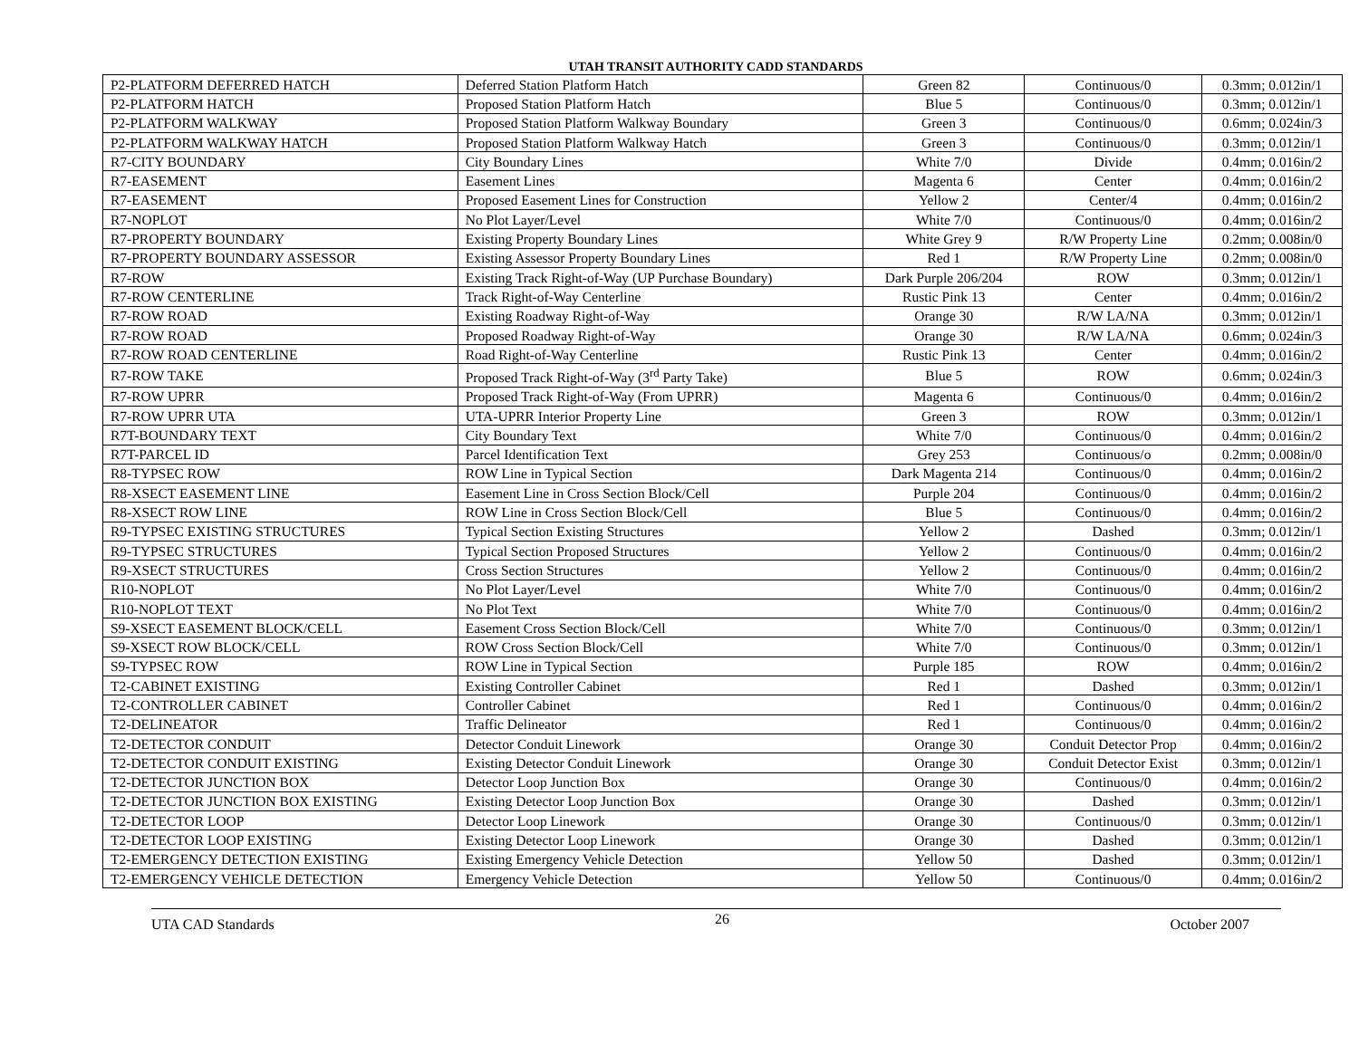UTAH TRANSIT AUTHORITY CADD STANDARDS
| P2-PLATFORM DEFERRED HATCH | Deferred Station Platform Hatch | Green 82 | Continuous/0 | 0.3mm; 0.012in/1 |
| P2-PLATFORM HATCH | Proposed Station Platform Hatch | Blue 5 | Continuous/0 | 0.3mm; 0.012in/1 |
| P2-PLATFORM WALKWAY | Proposed Station Platform Walkway Boundary | Green 3 | Continuous/0 | 0.6mm; 0.024in/3 |
| P2-PLATFORM WALKWAY HATCH | Proposed Station Platform Walkway Hatch | Green 3 | Continuous/0 | 0.3mm; 0.012in/1 |
| R7-CITY BOUNDARY | City Boundary Lines | White 7/0 | Divide | 0.4mm; 0.016in/2 |
| R7-EASEMENT | Easement Lines | Magenta 6 | Center | 0.4mm; 0.016in/2 |
| R7-EASEMENT | Proposed Easement Lines for Construction | Yellow 2 | Center/4 | 0.4mm; 0.016in/2 |
| R7-NOPLOT | No Plot Layer/Level | White 7/0 | Continuous/0 | 0.4mm; 0.016in/2 |
| R7-PROPERTY BOUNDARY | Existing Property Boundary Lines | White Grey 9 | R/W Property Line | 0.2mm; 0.008in/0 |
| R7-PROPERTY BOUNDARY ASSESSOR | Existing Assessor Property Boundary Lines | Red 1 | R/W Property Line | 0.2mm; 0.008in/0 |
| R7-ROW | Existing Track Right-of-Way (UP Purchase Boundary) | Dark Purple 206/204 | ROW | 0.3mm; 0.012in/1 |
| R7-ROW CENTERLINE | Track Right-of-Way Centerline | Rustic Pink 13 | Center | 0.4mm; 0.016in/2 |
| R7-ROW ROAD | Existing Roadway Right-of-Way | Orange 30 | R/W LA/NA | 0.3mm; 0.012in/1 |
| R7-ROW ROAD | Proposed Roadway Right-of-Way | Orange 30 | R/W LA/NA | 0.6mm; 0.024in/3 |
| R7-ROW ROAD CENTERLINE | Road Right-of-Way Centerline | Rustic Pink 13 | Center | 0.4mm; 0.016in/2 |
| R7-ROW TAKE | Proposed Track Right-of-Way (3<sup>rd</sup> Party Take) | Blue 5 | ROW | 0.6mm; 0.024in/3 |
| R7-ROW UPRR | Proposed Track Right-of-Way (From UPRR) | Magenta 6 | Continuous/0 | 0.4mm; 0.016in/2 |
| R7-ROW UPRR UTA | UTA-UPRR Interior Property Line | Green 3 | ROW | 0.3mm; 0.012in/1 |
| R7T-BOUNDARY TEXT | City Boundary Text | White 7/0 | Continuous/0 | 0.4mm; 0.016in/2 |
| R7T-PARCEL ID | Parcel Identification Text | Grey 253 | Continuous/o | 0.2mm; 0.008in/0 |
| R8-TYPSEC ROW | ROW Line in Typical Section | Dark Magenta 214 | Continuous/0 | 0.4mm; 0.016in/2 |
| R8-XSECT EASEMENT LINE | Easement Line in Cross Section Block/Cell | Purple 204 | Continuous/0 | 0.4mm; 0.016in/2 |
| R8-XSECT ROW LINE | ROW Line in Cross Section Block/Cell | Blue 5 | Continuous/0 | 0.4mm; 0.016in/2 |
| R9-TYPSEC EXISTING STRUCTURES | Typical Section Existing Structures | Yellow 2 | Dashed | 0.3mm; 0.012in/1 |
| R9-TYPSEC STRUCTURES | Typical Section Proposed Structures | Yellow 2 | Continuous/0 | 0.4mm; 0.016in/2 |
| R9-XSECT STRUCTURES | Cross Section Structures | Yellow 2 | Continuous/0 | 0.4mm; 0.016in/2 |
| R10-NOPLOT | No Plot Layer/Level | White 7/0 | Continuous/0 | 0.4mm; 0.016in/2 |
| R10-NOPLOT TEXT | No Plot Text | White 7/0 | Continuous/0 | 0.4mm; 0.016in/2 |
| S9-XSECT EASEMENT BLOCK/CELL | Easement Cross Section Block/Cell | White 7/0 | Continuous/0 | 0.3mm; 0.012in/1 |
| S9-XSECT ROW BLOCK/CELL | ROW Cross Section Block/Cell | White 7/0 | Continuous/0 | 0.3mm; 0.012in/1 |
| S9-TYPSEC ROW | ROW Line in Typical Section | Purple 185 | ROW | 0.4mm; 0.016in/2 |
| T2-CABINET EXISTING | Existing Controller Cabinet | Red 1 | Dashed | 0.3mm; 0.012in/1 |
| T2-CONTROLLER CABINET | Controller Cabinet | Red 1 | Continuous/0 | 0.4mm; 0.016in/2 |
| T2-DELINEATOR | Traffic Delineator | Red 1 | Continuous/0 | 0.4mm; 0.016in/2 |
| T2-DETECTOR CONDUIT | Detector Conduit Linework | Orange 30 | Conduit Detector Prop | 0.4mm; 0.016in/2 |
| T2-DETECTOR CONDUIT EXISTING | Existing Detector Conduit Linework | Orange 30 | Conduit Detector Exist | 0.3mm; 0.012in/1 |
| T2-DETECTOR JUNCTION BOX | Detector Loop Junction Box | Orange 30 | Continuous/0 | 0.4mm; 0.016in/2 |
| T2-DETECTOR JUNCTION BOX EXISTING | Existing Detector Loop Junction Box | Orange 30 | Dashed | 0.3mm; 0.012in/1 |
| T2-DETECTOR LOOP | Detector Loop Linework | Orange 30 | Continuous/0 | 0.3mm; 0.012in/1 |
| T2-DETECTOR LOOP EXISTING | Existing Detector Loop Linework | Orange 30 | Dashed | 0.3mm; 0.012in/1 |
| T2-EMERGENCY DETECTION EXISTING | Existing Emergency Vehicle Detection | Yellow 50 | Dashed | 0.3mm; 0.012in/1 |
| T2-EMERGENCY VEHICLE DETECTION | Emergency Vehicle Detection | Yellow 50 | Continuous/0 | 0.4mm; 0.016in/2 |
UTA CAD Standards 26 October 2007